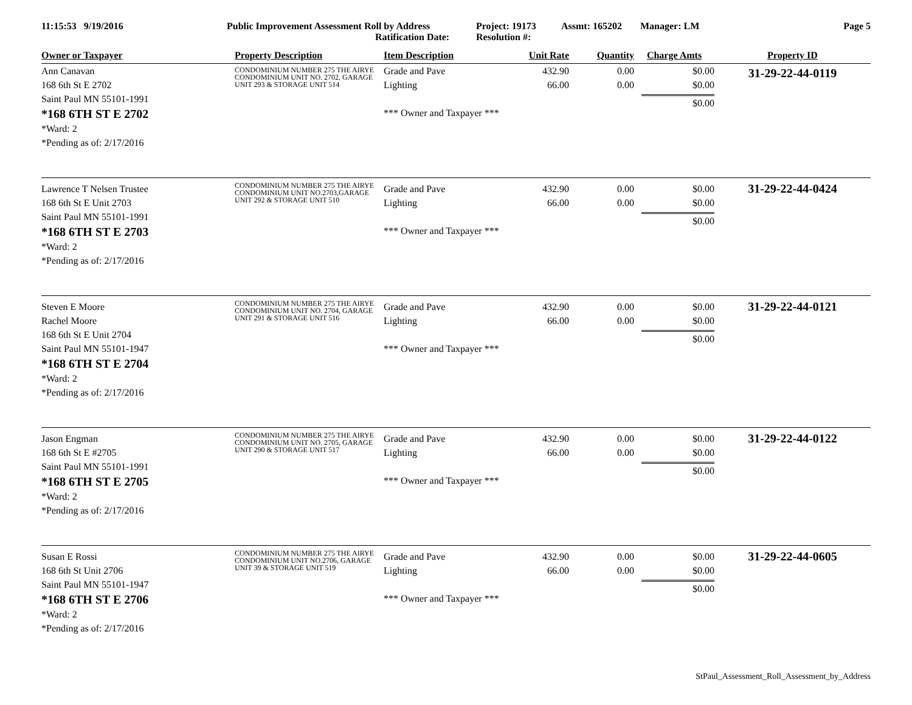11:15:53 9/19/2016 Public Improvement Assessment Roll by Address
Ratification Date:
Project: 19173
Resolution #:
Assmt: 165202 Manager: LM Page 5
| Owner or Taxpayer | Property Description | Item Description | Unit Rate | Quantity | Charge Amts | Property ID |
| --- | --- | --- | --- | --- | --- | --- |
| Ann Canavan 168 6th St E 2702 Saint Paul MN 55101-1991 *168 6TH ST E 2702 *Ward: 2 *Pending as of: 2/17/2016 | CONDOMINIUM NUMBER 275 THE AIRYE CONDOMINIUM UNIT NO. 2702, GARAGE UNIT 293 & STORAGE UNIT 514 | Grade and Pave Lighting *** Owner and Taxpayer *** | 432.90 66.00 | 0.00 0.00 | $0.00 $0.00 $0.00 | 31-29-22-44-0119 |
| Lawrence T Nelsen Trustee 168 6th St E Unit 2703 Saint Paul MN 55101-1991 *168 6TH ST E 2703 *Ward: 2 *Pending as of: 2/17/2016 | CONDOMINIUM NUMBER 275 THE AIRYE CONDOMINIUM UNIT NO.2703,GARAGE UNIT 292 & STORAGE UNIT 510 | Grade and Pave Lighting *** Owner and Taxpayer *** | 432.90 66.00 | 0.00 0.00 | $0.00 $0.00 $0.00 | 31-29-22-44-0424 |
| Steven E Moore Rachel Moore 168 6th St E Unit 2704 Saint Paul MN 55101-1947 *168 6TH ST E 2704 *Ward: 2 *Pending as of: 2/17/2016 | CONDOMINIUM NUMBER 275 THE AIRYE CONDOMINIUM UNIT NO. 2704, GARAGE UNIT 291 & STORAGE UNIT 516 | Grade and Pave Lighting *** Owner and Taxpayer *** | 432.90 66.00 | 0.00 0.00 | $0.00 $0.00 $0.00 | 31-29-22-44-0121 |
| Jason Engman 168 6th St E #2705 Saint Paul MN 55101-1991 *168 6TH ST E 2705 *Ward: 2 *Pending as of: 2/17/2016 | CONDOMINIUM NUMBER 275 THE AIRYE CONDOMINIUM UNIT NO. 2705, GARAGE UNIT 290 & STORAGE UNIT 517 | Grade and Pave Lighting *** Owner and Taxpayer *** | 432.90 66.00 | 0.00 0.00 | $0.00 $0.00 $0.00 | 31-29-22-44-0122 |
| Susan E Rossi 168 6th St Unit 2706 Saint Paul MN 55101-1947 *168 6TH ST E 2706 *Ward: 2 *Pending as of: 2/17/2016 | CONDOMINIUM NUMBER 275 THE AIRYE CONDOMINIUM UNIT NO.2706, GARAGE UNIT 39 & STORAGE UNIT 519 | Grade and Pave Lighting *** Owner and Taxpayer *** | 432.90 66.00 | 0.00 0.00 | $0.00 $0.00 $0.00 | 31-29-22-44-0605 |
StPaul_Assessment_Roll_Assessment_by_Address